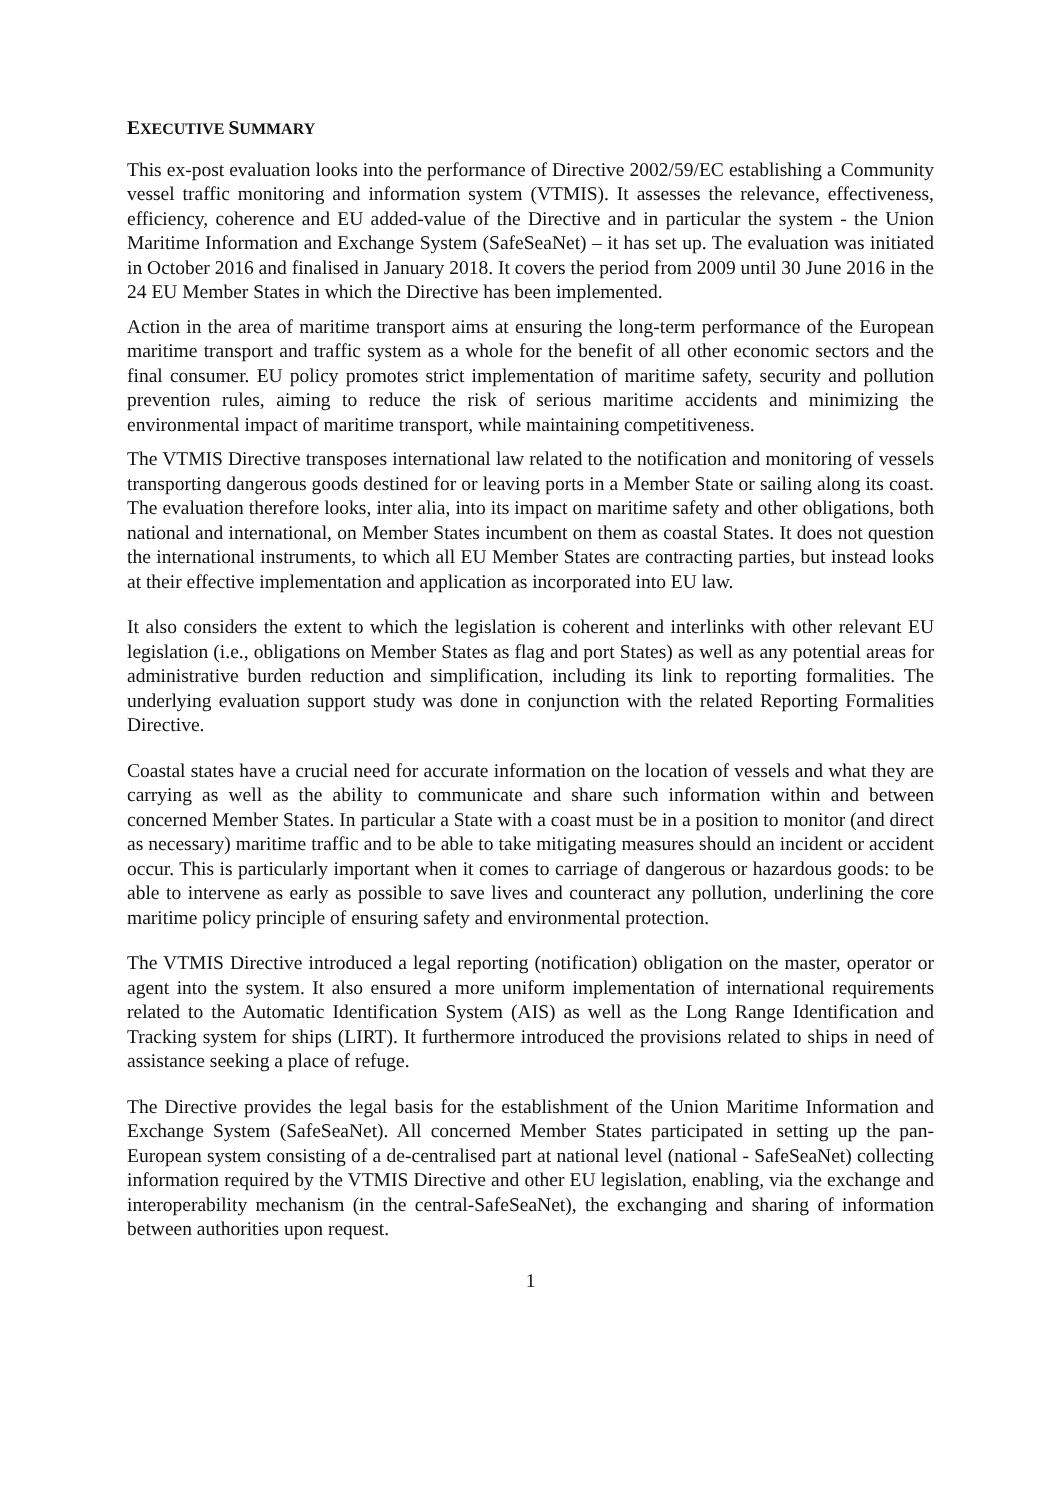EXECUTIVE SUMMARY
This ex-post evaluation looks into the performance of Directive 2002/59/EC establishing a Community vessel traffic monitoring and information system (VTMIS). It assesses the relevance, effectiveness, efficiency, coherence and EU added-value of the Directive and in particular the system - the Union Maritime Information and Exchange System (SafeSeaNet) – it has set up. The evaluation was initiated in October 2016 and finalised in January 2018. It covers the period from 2009 until 30 June 2016 in the 24 EU Member States in which the Directive has been implemented.
Action in the area of maritime transport aims at ensuring the long-term performance of the European maritime transport and traffic system as a whole for the benefit of all other economic sectors and the final consumer. EU policy promotes strict implementation of maritime safety, security and pollution prevention rules, aiming to reduce the risk of serious maritime accidents and minimizing the environmental impact of maritime transport, while maintaining competitiveness.
The VTMIS Directive transposes international law related to the notification and monitoring of vessels transporting dangerous goods destined for or leaving ports in a Member State or sailing along its coast. The evaluation therefore looks, inter alia, into its impact on maritime safety and other obligations, both national and international, on Member States incumbent on them as coastal States. It does not question the international instruments, to which all EU Member States are contracting parties, but instead looks at their effective implementation and application as incorporated into EU law.
It also considers the extent to which the legislation is coherent and interlinks with other relevant EU legislation (i.e., obligations on Member States as flag and port States) as well as any potential areas for administrative burden reduction and simplification, including its link to reporting formalities. The underlying evaluation support study was done in conjunction with the related Reporting Formalities Directive.
Coastal states have a crucial need for accurate information on the location of vessels and what they are carrying as well as the ability to communicate and share such information within and between concerned Member States. In particular a State with a coast must be in a position to monitor (and direct as necessary) maritime traffic and to be able to take mitigating measures should an incident or accident occur. This is particularly important when it comes to carriage of dangerous or hazardous goods: to be able to intervene as early as possible to save lives and counteract any pollution, underlining the core maritime policy principle of ensuring safety and environmental protection.
The VTMIS Directive introduced a legal reporting (notification) obligation on the master, operator or agent into the system. It also ensured a more uniform implementation of international requirements related to the Automatic Identification System (AIS) as well as the Long Range Identification and Tracking system for ships (LIRT). It furthermore introduced the provisions related to ships in need of assistance seeking a place of refuge.
The Directive provides the legal basis for the establishment of the Union Maritime Information and Exchange System (SafeSeaNet). All concerned Member States participated in setting up the pan-European system consisting of a de-centralised part at national level (national - SafeSeaNet) collecting information required by the VTMIS Directive and other EU legislation, enabling, via the exchange and interoperability mechanism (in the central-SafeSeaNet), the exchanging and sharing of information between authorities upon request.
1